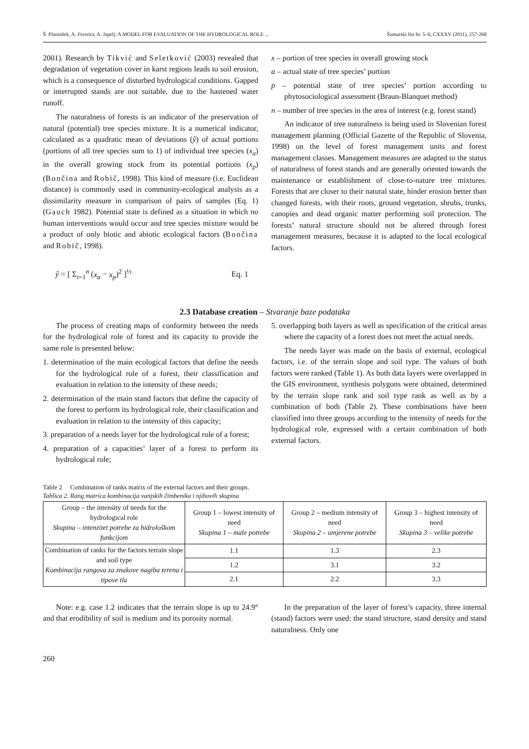Š. Planinšek, A. Ferreira, A. Japelj: A MODEL FOR EVALUATION OF THE HYDROLOGICAL ROLE ... Šumarski list br. 5–6, CXXXV (2011), 257-268
2001). Research by Tikvić and Seletković (2003) revealed that degradation of vegetation cover in karst regions leads to soil erosion, which is a consequence of disturbed hydrological conditions. Gapped or interrupted stands are not suitable, due to the hastened water runoff.
The naturalness of forests is an indicator of the preservation of natural (potential) tree species mixture. It is a numerical indicator, calculated as a quadratic mean of deviations (ŷ) of actual portions (portions of all tree species sum to 1) of individual tree species (x<sub>a</sub>) in the overall growing stock from its potential portions (x<sub>p</sub>) (Bončina and Robič, 1998). This kind of measure (i.e. Euclidean distance) is commonly used in community-ecological analysis as a dissimilarity measure in comparison of pairs of samples (Eq. 1) (Gauch 1982). Potential state is defined as a situation in which no human interventions would occur and tree species mixture would be a product of only biotic and abiotic ecological factors (Bončina and Robič, 1998).
ŷ = [ Σ<sub>i=1</sub><sup>n</sup> (x<sub>a</sub> − x<sub>p</sub>)<sup>2</sup> ]<sup>½</sup> Eq. 1
x – portion of tree species in overall growing stock
a – actual state of tree species’ portion
p – potential state of tree species’ portion according to phytosociological assessment (Braun-Blanquet method)
n – number of tree species in the area of interest (e.g. forest stand)
An indicator of tree naturalness is being used in Slovenian forest management planning (Official Gazette of the Republic of Slovenia, 1998) on the level of forest management units and forest management classes. Management measures are adapted to the status of naturalness of forest stands and are generally oriented towards the maintenance or establishment of close-to-nature tree mixtures. Forests that are closer to their natural state, hinder erosion better than changed forests, with their roots, ground vegetation, shrubs, trunks, canopies and dead organic matter performing soil protection. The forests’ natural structure should not be altered through forest management measures, because it is adapted to the local ecological factors.
2.3 Database creation – Stvaranje baze podataka
The process of creating maps of conformity between the needs for the hydrological role of forest and its capacity to provide the same role is presented below:
1. determination of the main ecological factors that define the needs for the hydrological role of a forest, their classification and evaluation in relation to the intensity of these needs;
2. determination of the main stand factors that define the capacity of the forest to perform its hydrological role, their classification and evaluation in relation to the intensity of this capacity;
3. preparation of a needs layer for the hydrological role of a forest;
4. preparation of a capacities’ layer of a forest to perform its hydrological role;
5. overlapping both layers as well as specification of the critical areas where the capacity of a forest does not meet the actual needs.
The needs layer was made on the basis of external, ecological factors, i.e. of the terrain slope and soil type. The values of both factors were ranked (Table 1). As both data layers were overlapped in the GIS environment, synthesis polygons were obtained, determined by the terrain slope rank and soil type rank as well as by a combination of both (Table 2). These combinations have been classified into three groups according to the intensity of needs for the hydrological role, expressed with a certain combination of both external factors.
Table 2 Combination of ranks matrix of the external factors and their groups.
Tablica 2. Rang matrica kombinacija vanjskih čimbenika i njihovih skupina
| Group – the intensity of needs for the hydrological role Skupina – intenzitet potrebe za hidrološkom funkcijom | Group 1 – lowest intensity of need Skupina 1 – male potrebe | Group 2 – medium intensity of need Skupina 2 – umjerene potrebe | Group 3 – highest intensity of need Skupina 3 – velike potrebe |
| --- | --- | --- | --- |
| Combination of ranks for the factors terrain slope and soil type Kombinacija rangova za znakove nagiba terena i tipove tla | 1.1 | 1.3 | 2.3 |
| | 1.2 | 3.1 | 3.2 |
| | 2.1 | 2.2 | 3.3 |
Note: e.g. case 1.2 indicates that the terrain slope is up to 24.9° and that erodibility of soil is medium and its porosity normal.
In the preparation of the layer of forest’s capacity, three internal (stand) factors were used: the stand structure, stand density and stand naturalness. Only one
260